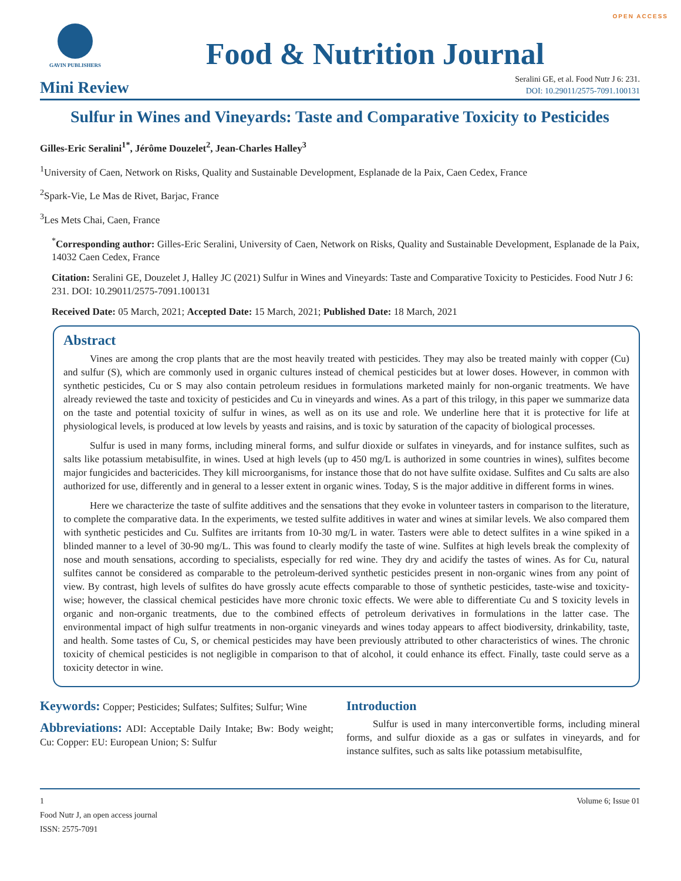OPEN ACCESS
GAVIN PUBLISHERS
Food & Nutrition Journal
Mini Review
Seralini GE, et al. Food Nutr J 6: 231.
DOI: 10.29011/2575-7091.100131
Sulfur in Wines and Vineyards: Taste and Comparative Toxicity to Pesticides
Gilles-Eric Seralini<sup>1*</sup>, Jérôme Douzelet<sup>2</sup>, Jean-Charles Halley<sup>3</sup>
<sup>1</sup> University of Caen, Network on Risks, Quality and Sustainable Development, Esplanade de la Paix, Caen Cedex, France
<sup>2</sup> Spark-Vie, Le Mas de Rivet, Barjac, France
<sup>3</sup> Les Mets Chai, Caen, France
<sup>*</sup> Corresponding author: Gilles-Eric Seralini, University of Caen, Network on Risks, Quality and Sustainable Development, Esplanade de la Paix, 14032 Caen Cedex, France
Citation: Seralini GE, Douzelet J, Halley JC (2021) Sulfur in Wines and Vineyards: Taste and Comparative Toxicity to Pesticides. Food Nutr J 6: 231. DOI: 10.29011/2575-7091.100131
Received Date: 05 March, 2021; Accepted Date: 15 March, 2021; Published Date: 18 March, 2021
Abstract
Vines are among the crop plants that are the most heavily treated with pesticides. They may also be treated mainly with copper (Cu) and sulfur (S), which are commonly used in organic cultures instead of chemical pesticides but at lower doses. However, in common with synthetic pesticides, Cu or S may also contain petroleum residues in formulations marketed mainly for non-organic treatments. We have already reviewed the taste and toxicity of pesticides and Cu in vineyards and wines. As a part of this trilogy, in this paper we summarize data on the taste and potential toxicity of sulfur in wines, as well as on its use and role. We underline here that it is protective for life at physiological levels, is produced at low levels by yeasts and raisins, and is toxic by saturation of the capacity of biological processes.
Sulfur is used in many forms, including mineral forms, and sulfur dioxide or sulfates in vineyards, and for instance sulfites, such as salts like potassium metabisulfite, in wines. Used at high levels (up to 450 mg/L is authorized in some countries in wines), sulfites become major fungicides and bactericides. They kill microorganisms, for instance those that do not have sulfite oxidase. Sulfites and Cu salts are also authorized for use, differently and in general to a lesser extent in organic wines. Today, S is the major additive in different forms in wines.
Here we characterize the taste of sulfite additives and the sensations that they evoke in volunteer tasters in comparison to the literature, to complete the comparative data. In the experiments, we tested sulfite additives in water and wines at similar levels. We also compared them with synthetic pesticides and Cu. Sulfites are irritants from 10-30 mg/L in water. Tasters were able to detect sulfites in a wine spiked in a blinded manner to a level of 30-90 mg/L. This was found to clearly modify the taste of wine. Sulfites at high levels break the complexity of nose and mouth sensations, according to specialists, especially for red wine. They dry and acidify the tastes of wines. As for Cu, natural sulfites cannot be considered as comparable to the petroleum-derived synthetic pesticides present in non-organic wines from any point of view. By contrast, high levels of sulfites do have grossly acute effects comparable to those of synthetic pesticides, taste-wise and toxicity-wise; however, the classical chemical pesticides have more chronic toxic effects. We were able to differentiate Cu and S toxicity levels in organic and non-organic treatments, due to the combined effects of petroleum derivatives in formulations in the latter case. The environmental impact of high sulfur treatments in non-organic vineyards and wines today appears to affect biodiversity, drinkability, taste, and health. Some tastes of Cu, S, or chemical pesticides may have been previously attributed to other characteristics of wines. The chronic toxicity of chemical pesticides is not negligible in comparison to that of alcohol, it could enhance its effect. Finally, taste could serve as a toxicity detector in wine.
Keywords: Copper; Pesticides; Sulfates; Sulfites; Sulfur; Wine
Abbreviations: ADI: Acceptable Daily Intake; Bw: Body weight; Cu: Copper: EU: European Union; S: Sulfur
Introduction
Sulfur is used in many interconvertible forms, including mineral forms, and sulfur dioxide as a gas or sulfates in vineyards, and for instance sulfites, such as salts like potassium metabisulfite,
1
Food Nutr J, an open access journal
ISSN: 2575-7091
Volume 6; Issue 01